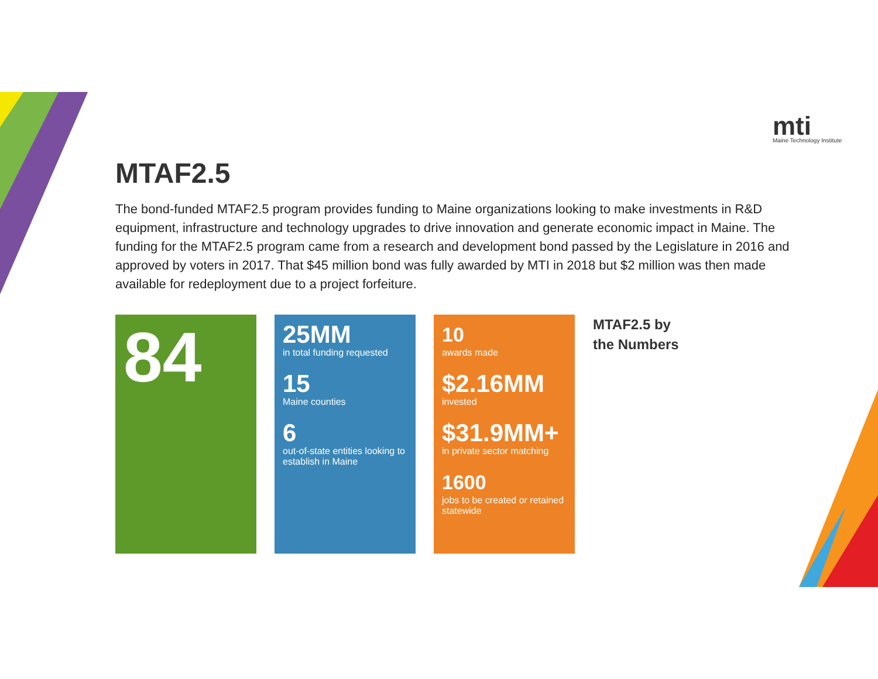mti
Maine Technology Institute
MTAF2.5
The bond-funded MTAF2.5 program provides funding to Maine organizations looking to make investments in R&D equipment, infrastructure and technology upgrades to drive innovation and generate economic impact in Maine. The funding for the MTAF2.5 program came from a research and development bond passed by the Legislature in 2016 and approved by voters in 2017. That $45 million bond was fully awarded by MTI in 2018 but $2 million was then made available for redeployment due to a project forfeiture.
84
25MM
in total funding requested
15
Maine counties
6
out-of-state entities looking to establish in Maine
10
awards made
$2.16MM
invested
$31.9MM+
in private sector matching
1600
jobs to be created or retained statewide
MTAF2.5 by the Numbers